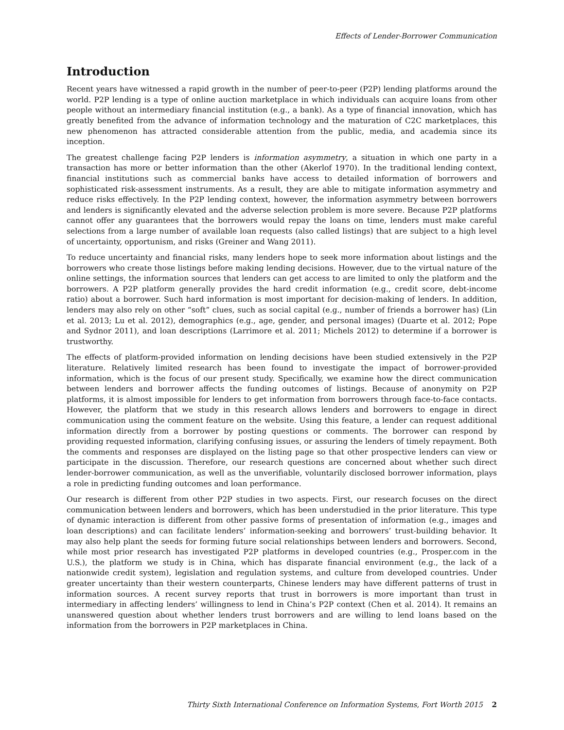Effects of Lender-Borrower Communication
Introduction
Recent years have witnessed a rapid growth in the number of peer-to-peer (P2P) lending platforms around the world. P2P lending is a type of online auction marketplace in which individuals can acquire loans from other people without an intermediary financial institution (e.g., a bank). As a type of financial innovation, which has greatly benefited from the advance of information technology and the maturation of C2C marketplaces, this new phenomenon has attracted considerable attention from the public, media, and academia since its inception.
The greatest challenge facing P2P lenders is information asymmetry, a situation in which one party in a transaction has more or better information than the other (Akerlof 1970). In the traditional lending context, financial institutions such as commercial banks have access to detailed information of borrowers and sophisticated risk-assessment instruments. As a result, they are able to mitigate information asymmetry and reduce risks effectively. In the P2P lending context, however, the information asymmetry between borrowers and lenders is significantly elevated and the adverse selection problem is more severe. Because P2P platforms cannot offer any guarantees that the borrowers would repay the loans on time, lenders must make careful selections from a large number of available loan requests (also called listings) that are subject to a high level of uncertainty, opportunism, and risks (Greiner and Wang 2011).
To reduce uncertainty and financial risks, many lenders hope to seek more information about listings and the borrowers who create those listings before making lending decisions. However, due to the virtual nature of the online settings, the information sources that lenders can get access to are limited to only the platform and the borrowers. A P2P platform generally provides the hard credit information (e.g., credit score, debt-income ratio) about a borrower. Such hard information is most important for decision-making of lenders. In addition, lenders may also rely on other “soft” clues, such as social capital (e.g., number of friends a borrower has) (Lin et al. 2013; Lu et al. 2012), demographics (e.g., age, gender, and personal images) (Duarte et al. 2012; Pope and Sydnor 2011), and loan descriptions (Larrimore et al. 2011; Michels 2012) to determine if a borrower is trustworthy.
The effects of platform-provided information on lending decisions have been studied extensively in the P2P literature. Relatively limited research has been found to investigate the impact of borrower-provided information, which is the focus of our present study. Specifically, we examine how the direct communication between lenders and borrower affects the funding outcomes of listings. Because of anonymity on P2P platforms, it is almost impossible for lenders to get information from borrowers through face-to-face contacts. However, the platform that we study in this research allows lenders and borrowers to engage in direct communication using the comment feature on the website. Using this feature, a lender can request additional information directly from a borrower by posting questions or comments. The borrower can respond by providing requested information, clarifying confusing issues, or assuring the lenders of timely repayment. Both the comments and responses are displayed on the listing page so that other prospective lenders can view or participate in the discussion. Therefore, our research questions are concerned about whether such direct lender-borrower communication, as well as the unverifiable, voluntarily disclosed borrower information, plays a role in predicting funding outcomes and loan performance.
Our research is different from other P2P studies in two aspects. First, our research focuses on the direct communication between lenders and borrowers, which has been understudied in the prior literature. This type of dynamic interaction is different from other passive forms of presentation of information (e.g., images and loan descriptions) and can facilitate lenders’ information-seeking and borrowers’ trust-building behavior. It may also help plant the seeds for forming future social relationships between lenders and borrowers. Second, while most prior research has investigated P2P platforms in developed countries (e.g., Prosper.com in the U.S.), the platform we study is in China, which has disparate financial environment (e.g., the lack of a nationwide credit system), legislation and regulation systems, and culture from developed countries. Under greater uncertainty than their western counterparts, Chinese lenders may have different patterns of trust in information sources. A recent survey reports that trust in borrowers is more important than trust in intermediary in affecting lenders’ willingness to lend in China’s P2P context (Chen et al. 2014). It remains an unanswered question about whether lenders trust borrowers and are willing to lend loans based on the information from the borrowers in P2P marketplaces in China.
Thirty Sixth International Conference on Information Systems, Fort Worth 2015 2